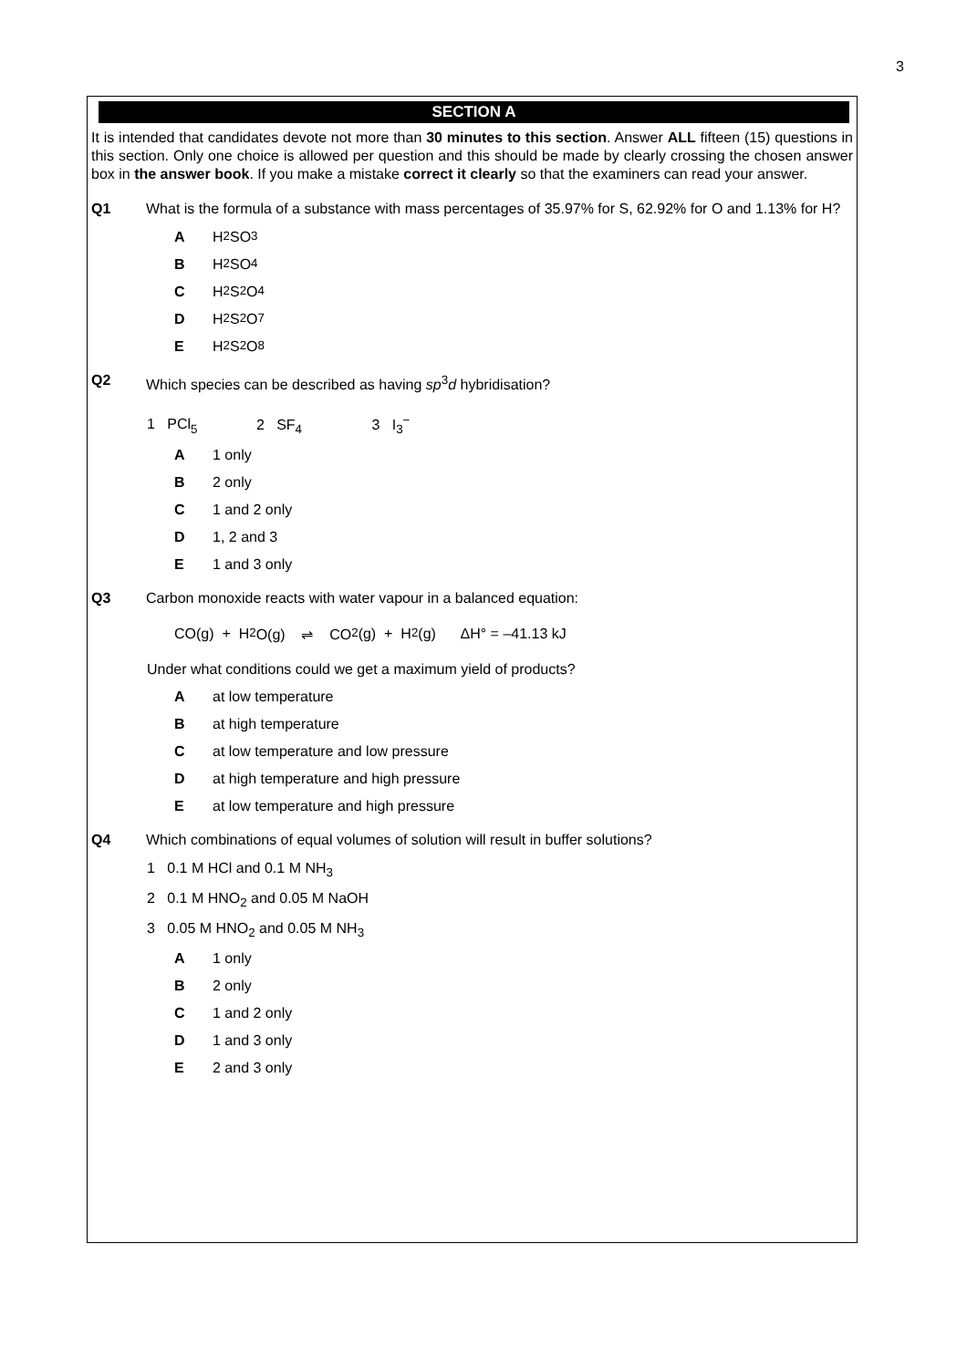3
SECTION A
It is intended that candidates devote not more than 30 minutes to this section. Answer ALL fifteen (15) questions in this section. Only one choice is allowed per question and this should be made by clearly crossing the chosen answer box in the answer book. If you make a mistake correct it clearly so that the examiners can read your answer.
Q1 What is the formula of a substance with mass percentages of 35.97% for S, 62.92% for O and 1.13% for H?
A H<sub>2</sub>SO<sub>3</sub>
B H<sub>2</sub>SO<sub>4</sub>
C H<sub>2</sub>S<sub>2</sub>O<sub>4</sub>
D H<sub>2</sub>S<sub>2</sub>O<sub>7</sub>
E H<sub>2</sub>S<sub>2</sub>O<sub>8</sub>
Q2 Which species can be described as having sp<sup>3</sup>d hybridisation?
1 PCl<sub>5</sub> 2 SF<sub>4</sub> 3 I<sub>3</sub><sup>−</sup>
A 1 only
B 2 only
C 1 and 2 only
D 1, 2 and 3
E 1 and 3 only
Q3 Carbon monoxide reacts with water vapour in a balanced equation:
CO(g) + H<sub>2</sub>O(g) ⇌ CO<sub>2</sub>(g) + H<sub>2</sub>(g) ΔH° = –41.13 kJ
Under what conditions could we get a maximum yield of products?
Aat low temperature
Bat high temperature
Cat low temperature and low pressure
Dat high temperature and high pressure
Eat low temperature and high pressure
Q4 Which combinations of equal volumes of solution will result in buffer solutions?
1 0.1 M HCl and 0.1 M NH<sub>3</sub>
2 0.1 M HNO<sub>2</sub> and 0.05 M NaOH
3 0.05 M HNO<sub>2</sub> and 0.05 M NH<sub>3</sub>
A 1 only
B 2 only
C 1 and 2 only
D 1 and 3 only
E 2 and 3 only